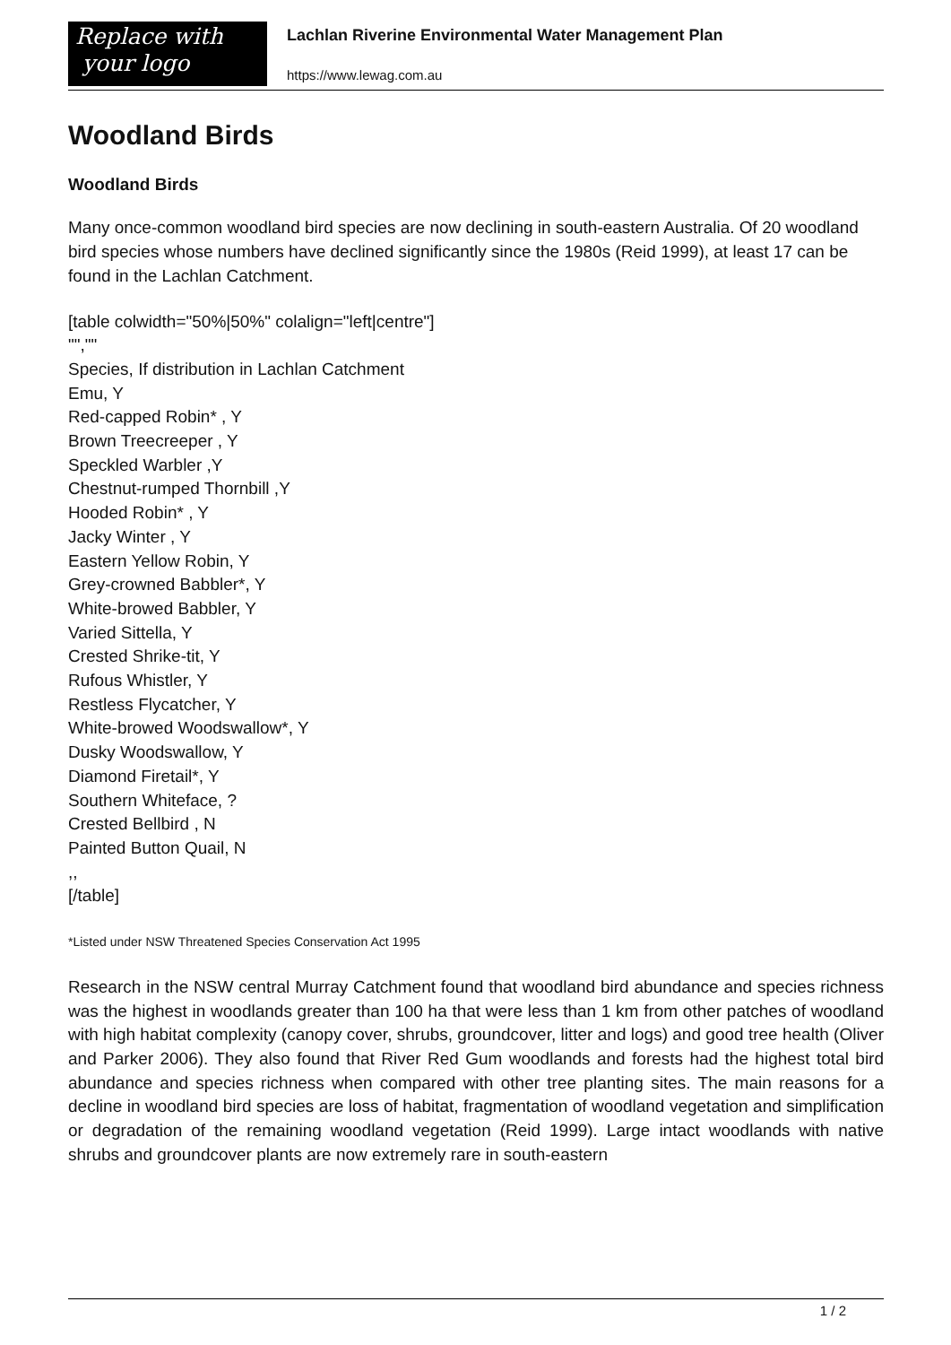Replace with
your logo
Lachlan Riverine Environmental Water Management Plan
https://www.lewag.com.au
Woodland Birds
Woodland Birds
Many once-common woodland bird species are now declining in south-eastern Australia. Of 20 woodland bird species whose numbers have declined significantly since the 1980s (Reid 1999), at least 17 can be found in the Lachlan Catchment.
[table colwidth="50%|50%" colalign="left|centre"]
"",""
Species, If distribution in Lachlan Catchment
Emu, Y
Red-capped Robin* , Y
Brown Treecreeper , Y
Speckled Warbler ,Y
Chestnut-rumped Thornbill ,Y
Hooded Robin* , Y
Jacky Winter , Y
Eastern Yellow Robin, Y
Grey-crowned Babbler*, Y
White-browed Babbler, Y
Varied Sittella, Y
Crested Shrike-tit, Y
Rufous Whistler, Y
Restless Flycatcher, Y
White-browed Woodswallow*, Y
Dusky Woodswallow, Y
Diamond Firetail*, Y
Southern Whiteface, ?
Crested Bellbird , N
Painted Button Quail, N
,,
[/table]
*Listed under NSW Threatened Species Conservation Act 1995
Research in the NSW central Murray Catchment found that woodland bird abundance and species richness was the highest in woodlands greater than 100 ha that were less than 1 km from other patches of woodland with high habitat complexity (canopy cover, shrubs, groundcover, litter and logs) and good tree health (Oliver and Parker 2006). They also found that River Red Gum woodlands and forests had the highest total bird abundance and species richness when compared with other tree planting sites. The main reasons for a decline in woodland bird species are loss of habitat, fragmentation of woodland vegetation and simplification or degradation of the remaining woodland vegetation (Reid 1999). Large intact woodlands with native shrubs and groundcover plants are now extremely rare in south-eastern
1 / 2